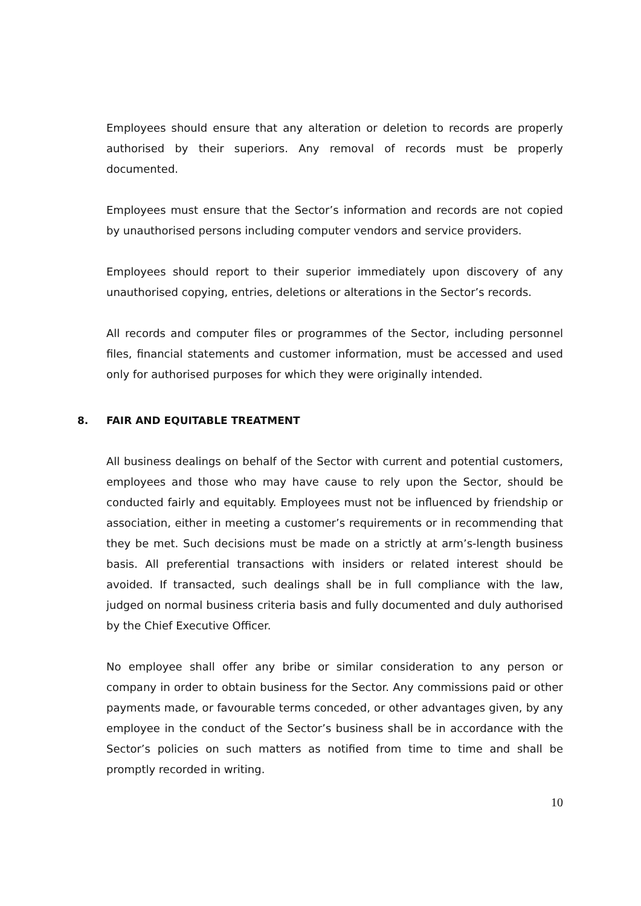Employees should ensure that any alteration or deletion to records are properly authorised by their superiors. Any removal of records must be properly documented.
Employees must ensure that the Sector’s information and records are not copied by unauthorised persons including computer vendors and service providers.
Employees should report to their superior immediately upon discovery of any unauthorised copying, entries, deletions or alterations in the Sector’s records.
All records and computer files or programmes of the Sector, including personnel files, financial statements and customer information, must be accessed and used only for authorised purposes for which they were originally intended.
8. FAIR AND EQUITABLE TREATMENT
All business dealings on behalf of the Sector with current and potential customers, employees and those who may have cause to rely upon the Sector, should be conducted fairly and equitably. Employees must not be influenced by friendship or association, either in meeting a customer’s requirements or in recommending that they be met. Such decisions must be made on a strictly at arm’s-length business basis. All preferential transactions with insiders or related interest should be avoided. If transacted, such dealings shall be in full compliance with the law, judged on normal business criteria basis and fully documented and duly authorised by the Chief Executive Officer.
No employee shall offer any bribe or similar consideration to any person or company in order to obtain business for the Sector. Any commissions paid or other payments made, or favourable terms conceded, or other advantages given, by any employee in the conduct of the Sector’s business shall be in accordance with the Sector’s policies on such matters as notified from time to time and shall be promptly recorded in writing.
10